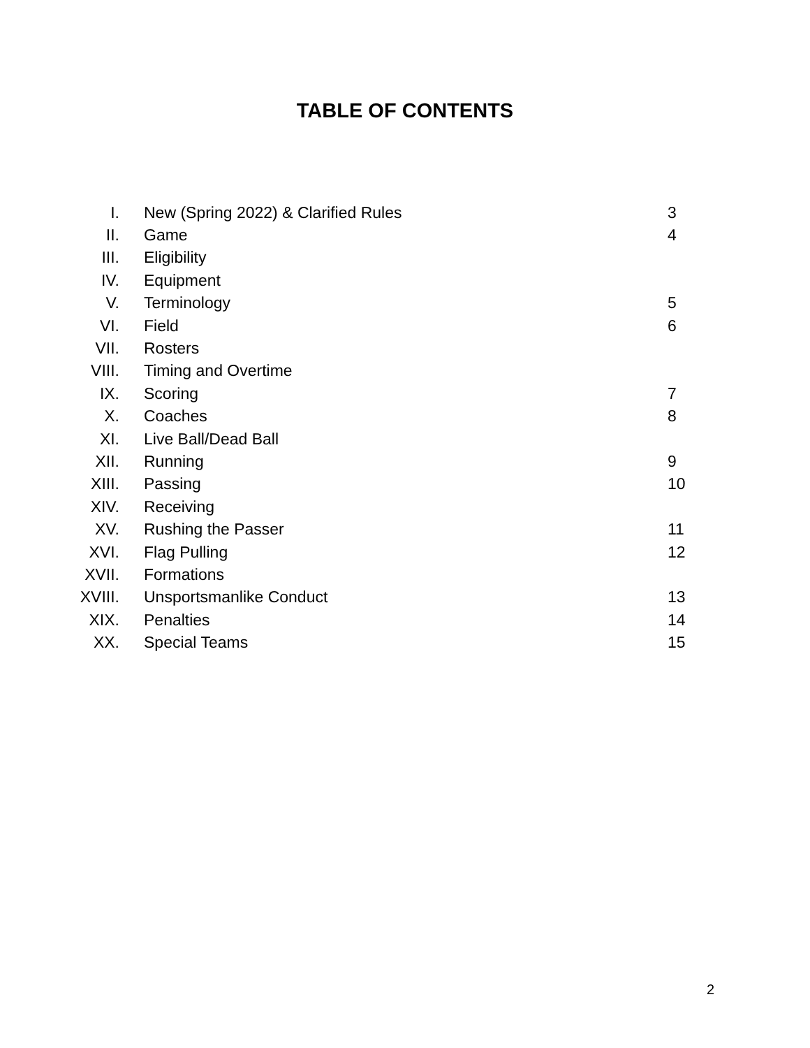TABLE OF CONTENTS
| I. | New (Spring 2022) & Clarified Rules | 3 |
| II. | Game | 4 |
| III. | Eligibility | |
| IV. | Equipment | |
| V. | Terminology | 5 |
| VI. | Field | 6 |
| VII. | Rosters | |
| VIII. | Timing and Overtime | |
| IX. | Scoring | 7 |
| X. | Coaches | 8 |
| XI. | Live Ball/Dead Ball | |
| XII. | Running | 9 |
| XIII. | Passing | 10 |
| XIV. | Receiving | |
| XV. | Rushing the Passer | 11 |
| XVI. | Flag Pulling | 12 |
| XVII. | Formations | |
| XVIII. | Unsportsmanlike Conduct | 13 |
| XIX. | Penalties | 14 |
| XX. | Special Teams | 15 |
2